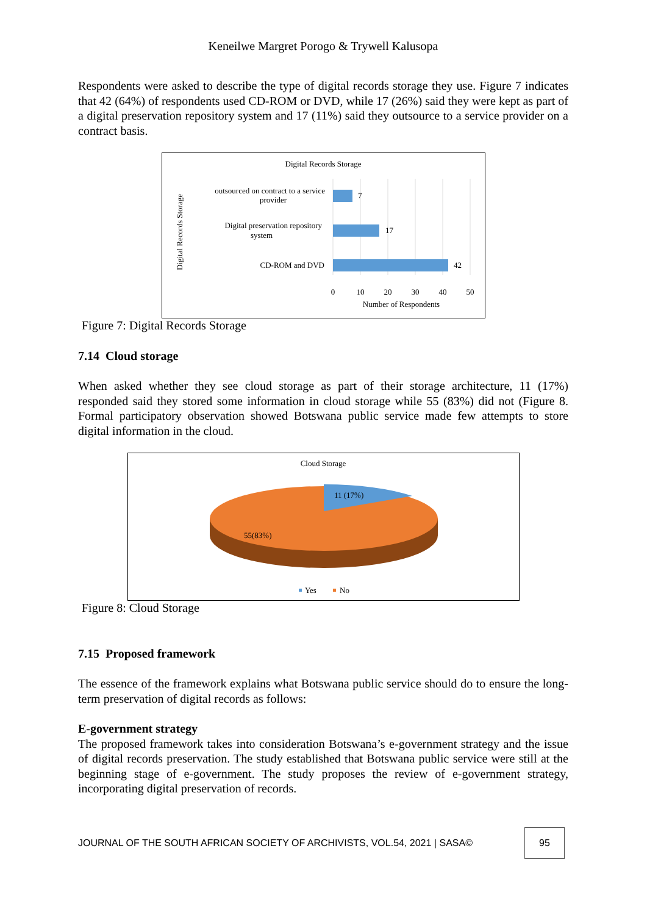Keneilwe Margret Porogo & Trywell Kalusopa
Respondents were asked to describe the type of digital records storage they use. Figure 7 indicates that 42 (64%) of respondents used CD-ROM or DVD, while 17 (26%) said they were kept as part of a digital preservation repository system and 17 (11%) said they outsource to a service provider on a contract basis.
Digital Records Storage
Digital Records Storage
7
17
42
outsourced on contract to a service
provider
Digital preservation repository
system
CD-ROM and DVD
0
10
20
30
40
50
Number of Respondents
Figure 7: Digital Records Storage
7.14 Cloud storage
When asked whether they see cloud storage as part of their storage architecture, 11 (17%) responded said they stored some information in cloud storage while 55 (83%) did not (Figure 8. Formal participatory observation showed Botswana public service made few attempts to store digital information in the cloud.
Cloud Storage
11 (17%)
55(83%)
Yes
No
Figure 8: Cloud Storage
7.15 Proposed framework
The essence of the framework explains what Botswana public service should do to ensure the long-term preservation of digital records as follows:
E-government strategy
The proposed framework takes into consideration Botswana’s e-government strategy and the issue of digital records preservation. The study established that Botswana public service were still at the beginning stage of e-government. The study proposes the review of e-government strategy, incorporating digital preservation of records.
JOURNAL OF THE SOUTH AFRICAN SOCIETY OF ARCHIVISTS, VOL.54, 2021 | SASA©
95